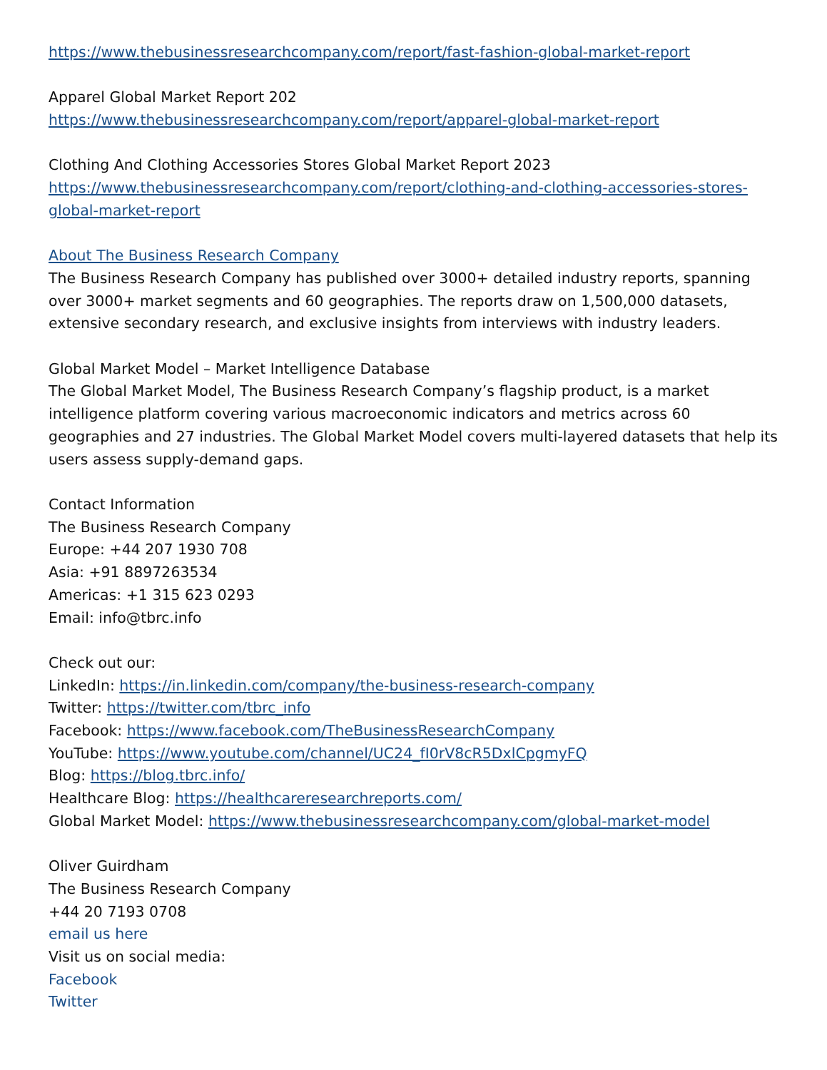https://www.thebusinessresearchcompany.com/report/fast-fashion-global-market-report
Apparel Global Market Report 202
https://www.thebusinessresearchcompany.com/report/apparel-global-market-report
Clothing And Clothing Accessories Stores Global Market Report 2023
https://www.thebusinessresearchcompany.com/report/clothing-and-clothing-accessories-stores-global-market-report
About The Business Research Company
The Business Research Company has published over 3000+ detailed industry reports, spanning over 3000+ market segments and 60 geographies. The reports draw on 1,500,000 datasets, extensive secondary research, and exclusive insights from interviews with industry leaders.
Global Market Model – Market Intelligence Database
The Global Market Model, The Business Research Company’s flagship product, is a market intelligence platform covering various macroeconomic indicators and metrics across 60 geographies and 27 industries. The Global Market Model covers multi-layered datasets that help its users assess supply-demand gaps.
Contact Information
The Business Research Company
Europe: +44 207 1930 708
Asia: +91 8897263534
Americas: +1 315 623 0293
Email: info@tbrc.info
Check out our:
LinkedIn: https://in.linkedin.com/company/the-business-research-company
Twitter: https://twitter.com/tbrc_info
Facebook: https://www.facebook.com/TheBusinessResearchCompany
YouTube: https://www.youtube.com/channel/UC24_fI0rV8cR5DxlCpgmyFQ
Blog: https://blog.tbrc.info/
Healthcare Blog: https://healthcareresearchreports.com/
Global Market Model: https://www.thebusinessresearchcompany.com/global-market-model
Oliver Guirdham
The Business Research Company
+44 20 7193 0708
email us here
Visit us on social media:
Facebook
Twitter